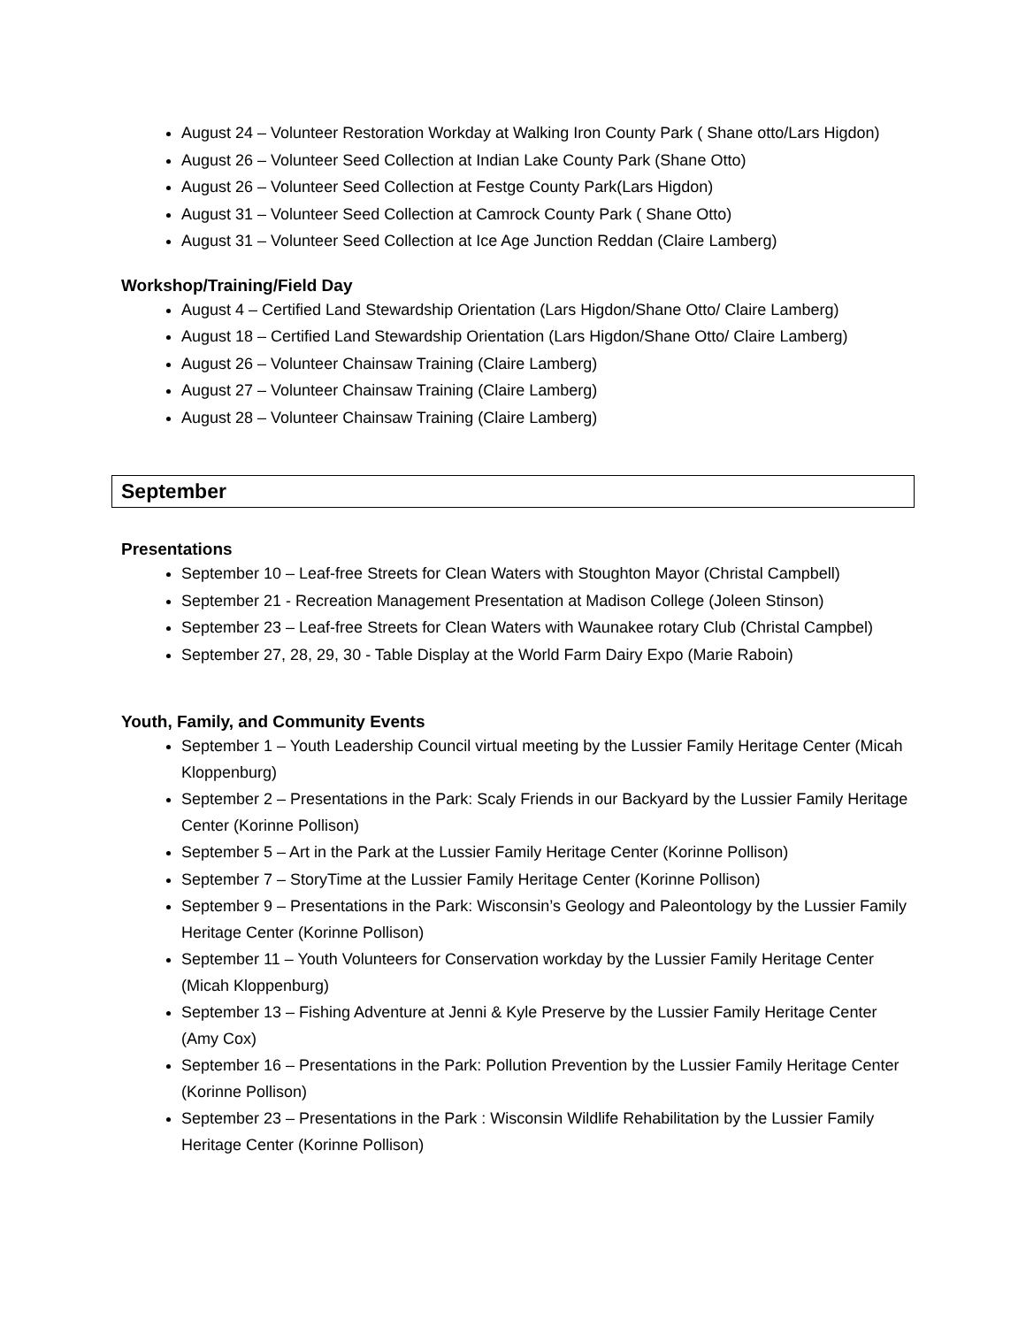August 24 – Volunteer Restoration Workday at Walking Iron County Park ( Shane otto/Lars Higdon)
August 26 – Volunteer Seed Collection at Indian Lake County Park (Shane Otto)
August 26 – Volunteer Seed Collection at Festge County Park(Lars Higdon)
August 31 – Volunteer Seed Collection at Camrock County Park ( Shane Otto)
August 31 – Volunteer Seed Collection at Ice Age Junction Reddan (Claire Lamberg)
Workshop/Training/Field Day
August 4 – Certified Land Stewardship Orientation (Lars Higdon/Shane Otto/ Claire Lamberg)
August 18 – Certified Land Stewardship Orientation (Lars Higdon/Shane Otto/ Claire Lamberg)
August 26 – Volunteer Chainsaw Training (Claire Lamberg)
August 27 – Volunteer Chainsaw Training (Claire Lamberg)
August 28 – Volunteer Chainsaw Training (Claire Lamberg)
September
Presentations
September 10 – Leaf-free Streets for Clean Waters with Stoughton Mayor (Christal Campbell)
September 21 - Recreation Management Presentation at Madison College (Joleen Stinson)
September 23 – Leaf-free Streets for Clean Waters with Waunakee rotary Club (Christal Campbel)
September 27, 28, 29, 30 - Table Display at the World Farm Dairy Expo (Marie Raboin)
Youth, Family, and Community Events
September 1 – Youth Leadership Council virtual meeting by the Lussier Family Heritage Center (Micah Kloppenburg)
September 2 – Presentations in the Park: Scaly Friends in our Backyard by the Lussier Family Heritage Center (Korinne Pollison)
September 5 – Art in the Park at the Lussier Family Heritage Center (Korinne Pollison)
September 7 – StoryTime at the Lussier Family Heritage Center (Korinne Pollison)
September 9 – Presentations in the Park: Wisconsin’s Geology and Paleontology by the Lussier Family Heritage Center (Korinne Pollison)
September 11 – Youth Volunteers for Conservation workday by the Lussier Family Heritage Center (Micah Kloppenburg)
September 13 – Fishing Adventure at Jenni & Kyle Preserve by the Lussier Family Heritage Center (Amy Cox)
September 16 – Presentations in the Park: Pollution Prevention by the Lussier Family Heritage Center (Korinne Pollison)
September 23 – Presentations in the Park : Wisconsin Wildlife Rehabilitation by the Lussier Family Heritage Center (Korinne Pollison)